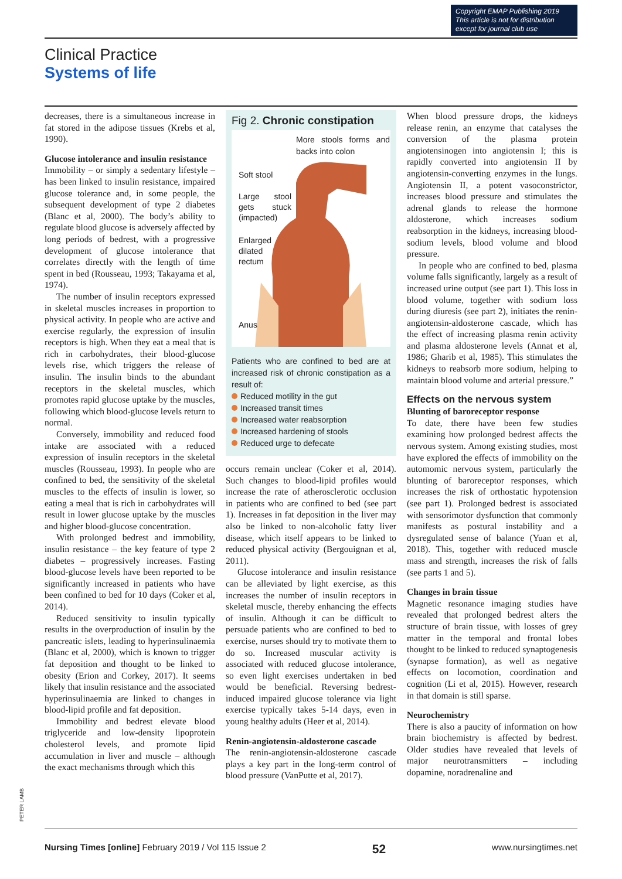Copyright EMAP Publishing 2019
This article is not for distribution
except for journal club use
Clinical Practice
Systems of life
decreases, there is a simultaneous increase in fat stored in the adipose tissues (Krebs et al, 1990).
Glucose intolerance and insulin resistance
Immobility – or simply a sedentary lifestyle – has been linked to insulin resistance, impaired glucose tolerance and, in some people, the subsequent development of type 2 diabetes (Blanc et al, 2000). The body’s ability to regulate blood glucose is adversely affected by long periods of bedrest, with a progressive development of glucose intolerance that correlates directly with the length of time spent in bed (Rousseau, 1993; Takayama et al, 1974).
The number of insulin receptors expressed in skeletal muscles increases in proportion to physical activity. In people who are active and exercise regularly, the expression of insulin receptors is high. When they eat a meal that is rich in carbohydrates, their blood-glucose levels rise, which triggers the release of insulin. The insulin binds to the abundant receptors in the skeletal muscles, which promotes rapid glucose uptake by the muscles, following which blood-glucose levels return to normal.
Conversely, immobility and reduced food intake are associated with a reduced expression of insulin receptors in the skeletal muscles (Rousseau, 1993). In people who are confined to bed, the sensitivity of the skeletal muscles to the effects of insulin is lower, so eating a meal that is rich in carbohydrates will result in lower glucose uptake by the muscles and higher blood-glucose concentration.
With prolonged bedrest and immobility, insulin resistance – the key feature of type 2 diabetes – progressively increases. Fasting blood-glucose levels have been reported to be significantly increased in patients who have been confined to bed for 10 days (Coker et al, 2014).
Reduced sensitivity to insulin typically results in the overproduction of insulin by the pancreatic islets, leading to hyperinsulinaemia (Blanc et al, 2000), which is known to trigger fat deposition and thought to be linked to obesity (Erion and Corkey, 2017). It seems likely that insulin resistance and the associated hyperinsulinaemia are linked to changes in blood-lipid profile and fat deposition.
Immobility and bedrest elevate blood triglyceride and low-density lipoprotein cholesterol levels, and promote lipid accumulation in liver and muscle – although the exact mechanisms through which this
Fig 2. Chronic constipation
More stools forms and backs into colon
Soft stool
Large stool gets stuck (impacted)
Enlarged dilated rectum
Anus
Patients who are confined to bed are at increased risk of chronic constipation as a result of:
Reduced motility in the gut
Increased transit times
Increased water reabsorption
Increased hardening of stools
Reduced urge to defecate
occurs remain unclear (Coker et al, 2014). Such changes to blood-lipid profiles would increase the rate of atherosclerotic occlusion in patients who are confined to bed (see part 1). Increases in fat deposition in the liver may also be linked to non-alcoholic fatty liver disease, which itself appears to be linked to reduced physical activity (Bergouignan et al, 2011).
Glucose intolerance and insulin resistance can be alleviated by light exercise, as this increases the number of insulin receptors in skeletal muscle, thereby enhancing the effects of insulin. Although it can be difficult to persuade patients who are confined to bed to exercise, nurses should try to motivate them to do so. Increased muscular activity is associated with reduced glucose intolerance, so even light exercises undertaken in bed would be beneficial. Reversing bedrest-induced impaired glucose tolerance via light exercise typically takes 5-14 days, even in young healthy adults (Heer et al, 2014).
Renin-angiotensin-aldosterone cascade
The renin-angiotensin-aldosterone cascade plays a key part in the long-term control of blood pressure (VanPutte et al, 2017).
When blood pressure drops, the kidneys release renin, an enzyme that catalyses the conversion of the plasma protein angiotensinogen into angiotensin I; this is rapidly converted into angiotensin II by angiotensin-converting enzymes in the lungs. Angiotensin II, a potent vasoconstrictor, increases blood pressure and stimulates the adrenal glands to release the hormone aldosterone, which increases sodium reabsorption in the kidneys, increasing blood-sodium levels, blood volume and blood pressure.
In people who are confined to bed, plasma volume falls significantly, largely as a result of increased urine output (see part 1). This loss in blood volume, together with sodium loss during diuresis (see part 2), initiates the renin-angiotensin-aldosterone cascade, which has the effect of increasing plasma renin activity and plasma aldosterone levels (Annat et al, 1986; Gharib et al, 1985). This stimulates the kidneys to reabsorb more sodium, helping to maintain blood volume and arterial pressure.”
Effects on the nervous system
Blunting of baroreceptor response
To date, there have been few studies examining how prolonged bedrest affects the nervous system. Among existing studies, most have explored the effects of immobility on the automomic nervous system, particularly the blunting of baroreceptor responses, which increases the risk of orthostatic hypotension (see part 1). Prolonged bedrest is associated with sensorimotor dysfunction that commonly manifests as postural instability and a dysregulated sense of balance (Yuan et al, 2018). This, together with reduced muscle mass and strength, increases the risk of falls (see parts 1 and 5).
Changes in brain tissue
Magnetic resonance imaging studies have revealed that prolonged bedrest alters the structure of brain tissue, with losses of grey matter in the temporal and frontal lobes thought to be linked to reduced synaptogenesis (synapse formation), as well as negative effects on locomotion, coordination and cognition (Li et al, 2015). However, research in that domain is still sparse.
Neurochemistry
There is also a paucity of information on how brain biochemistry is affected by bedrest. Older studies have revealed that levels of major neurotransmitters – including dopamine, noradrenaline and
PETER LAMB
Nursing Times [online] February 2019 / Vol 115 Issue 2 52 www.nursingtimes.net